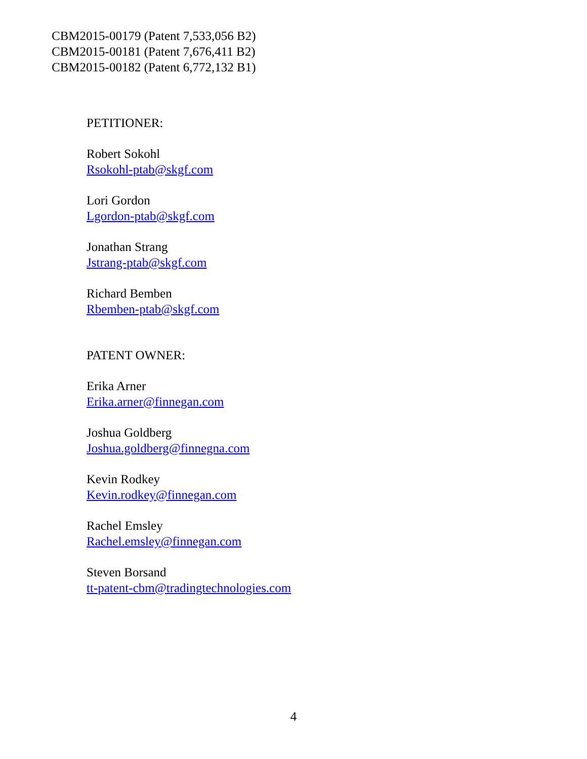CBM2015-00179 (Patent 7,533,056 B2)
CBM2015-00181 (Patent 7,676,411 B2)
CBM2015-00182 (Patent 6,772,132 B1)
PETITIONER:
Robert Sokohl
Rsokohl-ptab@skgf.com
Lori Gordon
Lgordon-ptab@skgf.com
Jonathan Strang
Jstrang-ptab@skgf.com
Richard Bemben
Rbemben-ptab@skgf.com
PATENT OWNER:
Erika Arner
Erika.arner@finnegan.com
Joshua Goldberg
Joshua.goldberg@finnegna.com
Kevin Rodkey
Kevin.rodkey@finnegan.com
Rachel Emsley
Rachel.emsley@finnegan.com
Steven Borsand
tt-patent-cbm@tradingtechnologies.com
4